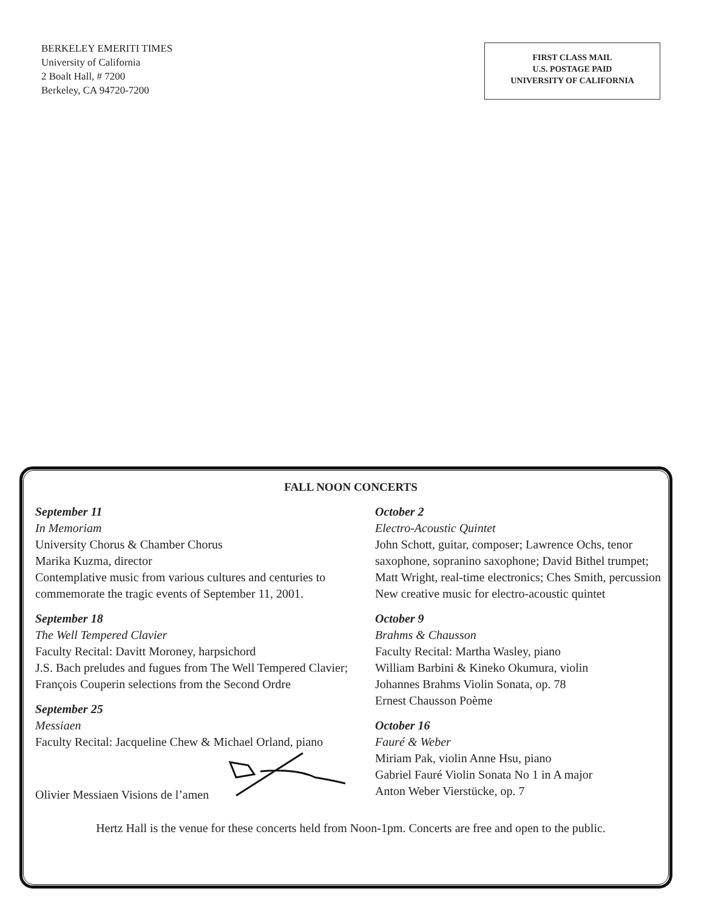BERKELEY EMERITI TIMES
University of California
2 Boalt Hall, # 7200
Berkeley, CA 94720-7200
FIRST CLASS MAIL
U.S. POSTAGE PAID
UNIVERSITY OF CALIFORNIA
FALL NOON CONCERTS
September 11
In Memoriam
University Chorus & Chamber Chorus
Marika Kuzma, director
Contemplative music from various cultures and centuries to commemorate the tragic events of September 11, 2001.
September 18
The Well Tempered Clavier
Faculty Recital: Davitt Moroney, harpsichord
J.S. Bach preludes and fugues from The Well Tempered Clavier; François Couperin selections from the Second Ordre
September 25
Messiaen
Faculty Recital: Jacqueline Chew & Michael Orland, piano
Olivier Messiaen Visions de l’amen
October 2
Electro-Acoustic Quintet
John Schott, guitar, composer; Lawrence Ochs, tenor saxophone, sopranino saxophone; David Bithel trumpet; Matt Wright, real-time electronics; Ches Smith, percussion
New creative music for electro-acoustic quintet
October 9
Brahms & Chausson
Faculty Recital: Martha Wasley, piano
William Barbini & Kineko Okumura, violin
Johannes Brahms Violin Sonata, op. 78
Ernest Chausson Poème
October 16
Fauré & Weber
Miriam Pak, violin Anne Hsu, piano
Gabriel Fauré Violin Sonata No 1 in A major
Anton Weber Vierstücke, op. 7
Hertz Hall is the venue for these concerts held from Noon-1pm. Concerts are free and open to the public.